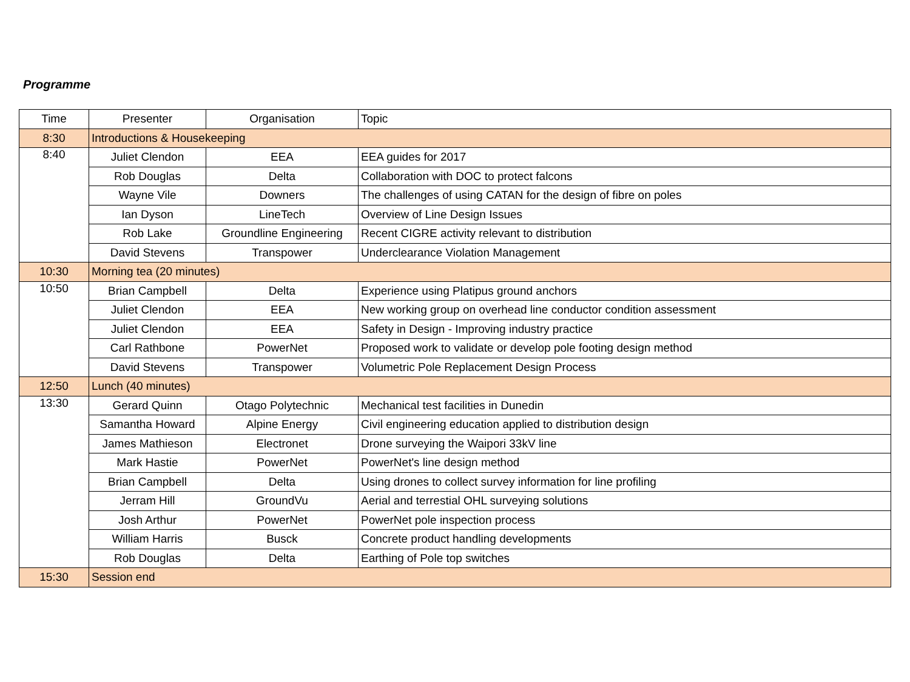Programme
| Time | Presenter | Organisation | Topic |
| --- | --- | --- | --- |
| 8:30 | Introductions & Housekeeping | | |
| 8:40 | Juliet Clendon | EEA | EEA guides for 2017 |
| | Rob Douglas | Delta | Collaboration with DOC to protect falcons |
| | Wayne Vile | Downers | The challenges of using CATAN for the design of fibre on poles |
| | Ian Dyson | LineTech | Overview of Line Design Issues |
| | Rob Lake | Groundline Engineering | Recent CIGRE activity relevant to distribution |
| | David Stevens | Transpower | Underclearance Violation Management |
| 10:30 | Morning tea (20 minutes) | | |
| 10:50 | Brian Campbell | Delta | Experience using Platipus ground anchors |
| | Juliet Clendon | EEA | New working group on overhead line conductor condition assessment |
| | Juliet Clendon | EEA | Safety in Design - Improving industry practice |
| | Carl Rathbone | PowerNet | Proposed work to validate or develop pole footing design method |
| | David Stevens | Transpower | Volumetric Pole Replacement Design Process |
| 12:50 | Lunch (40 minutes) | | |
| 13:30 | Gerard Quinn | Otago Polytechnic | Mechanical test facilities in Dunedin |
| | Samantha Howard | Alpine Energy | Civil engineering education applied to distribution design |
| | James Mathieson | Electronet | Drone surveying the Waipori 33kV line |
| | Mark Hastie | PowerNet | PowerNet's line design method |
| | Brian Campbell | Delta | Using drones to collect survey information for line profiling |
| | Jerram Hill | GroundVu | Aerial and terrestial OHL surveying solutions |
| | Josh Arthur | PowerNet | PowerNet pole inspection process |
| | William Harris | Busck | Concrete product handling developments |
| | Rob Douglas | Delta | Earthing of Pole top switches |
| 15:30 | Session end | | |